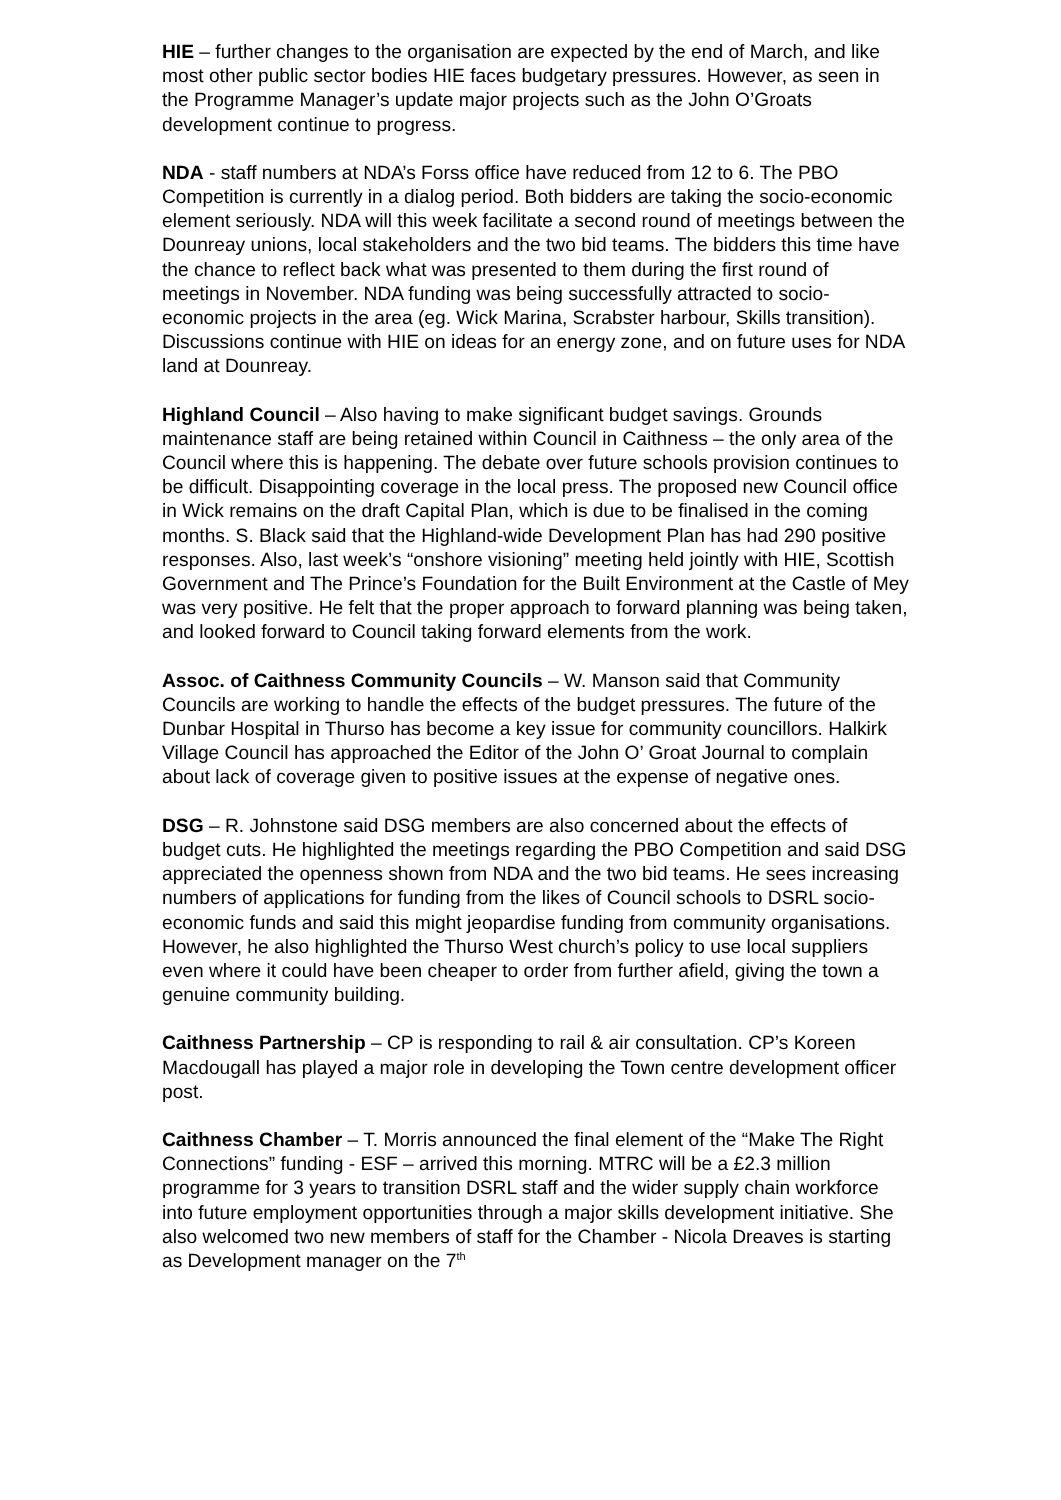HIE – further changes to the organisation are expected by the end of March, and like most other public sector bodies HIE faces budgetary pressures. However, as seen in the Programme Manager’s update major projects such as the John O’Groats development continue to progress.
NDA - staff numbers at NDA’s Forss office have reduced from 12 to 6. The PBO Competition is currently in a dialog period. Both bidders are taking the socio-economic element seriously. NDA will this week facilitate a second round of meetings between the Dounreay unions, local stakeholders and the two bid teams. The bidders this time have the chance to reflect back what was presented to them during the first round of meetings in November. NDA funding was being successfully attracted to socio-economic projects in the area (eg. Wick Marina, Scrabster harbour, Skills transition). Discussions continue with HIE on ideas for an energy zone, and on future uses for NDA land at Dounreay.
Highland Council – Also having to make significant budget savings. Grounds maintenance staff are being retained within Council in Caithness – the only area of the Council where this is happening. The debate over future schools provision continues to be difficult. Disappointing coverage in the local press. The proposed new Council office in Wick remains on the draft Capital Plan, which is due to be finalised in the coming months. S. Black said that the Highland-wide Development Plan has had 290 positive responses. Also, last week’s “onshore visioning” meeting held jointly with HIE, Scottish Government and The Prince’s Foundation for the Built Environment at the Castle of Mey was very positive. He felt that the proper approach to forward planning was being taken, and looked forward to Council taking forward elements from the work.
Assoc. of Caithness Community Councils – W. Manson said that Community Councils are working to handle the effects of the budget pressures. The future of the Dunbar Hospital in Thurso has become a key issue for community councillors. Halkirk Village Council has approached the Editor of the John O’ Groat Journal to complain about lack of coverage given to positive issues at the expense of negative ones.
DSG – R. Johnstone said DSG members are also concerned about the effects of budget cuts. He highlighted the meetings regarding the PBO Competition and said DSG appreciated the openness shown from NDA and the two bid teams. He sees increasing numbers of applications for funding from the likes of Council schools to DSRL socio-economic funds and said this might jeopardise funding from community organisations. However, he also highlighted the Thurso West church’s policy to use local suppliers even where it could have been cheaper to order from further afield, giving the town a genuine community building.
Caithness Partnership – CP is responding to rail & air consultation. CP’s Koreen Macdougall has played a major role in developing the Town centre development officer post.
Caithness Chamber – T. Morris announced the final element of the “Make The Right Connections” funding - ESF – arrived this morning. MTRC will be a £2.3 million programme for 3 years to transition DSRL staff and the wider supply chain workforce into future employment opportunities through a major skills development initiative. She also welcomed two new members of staff for the Chamber - Nicola Dreaves is starting as Development manager on the 7<sup>th</sup>